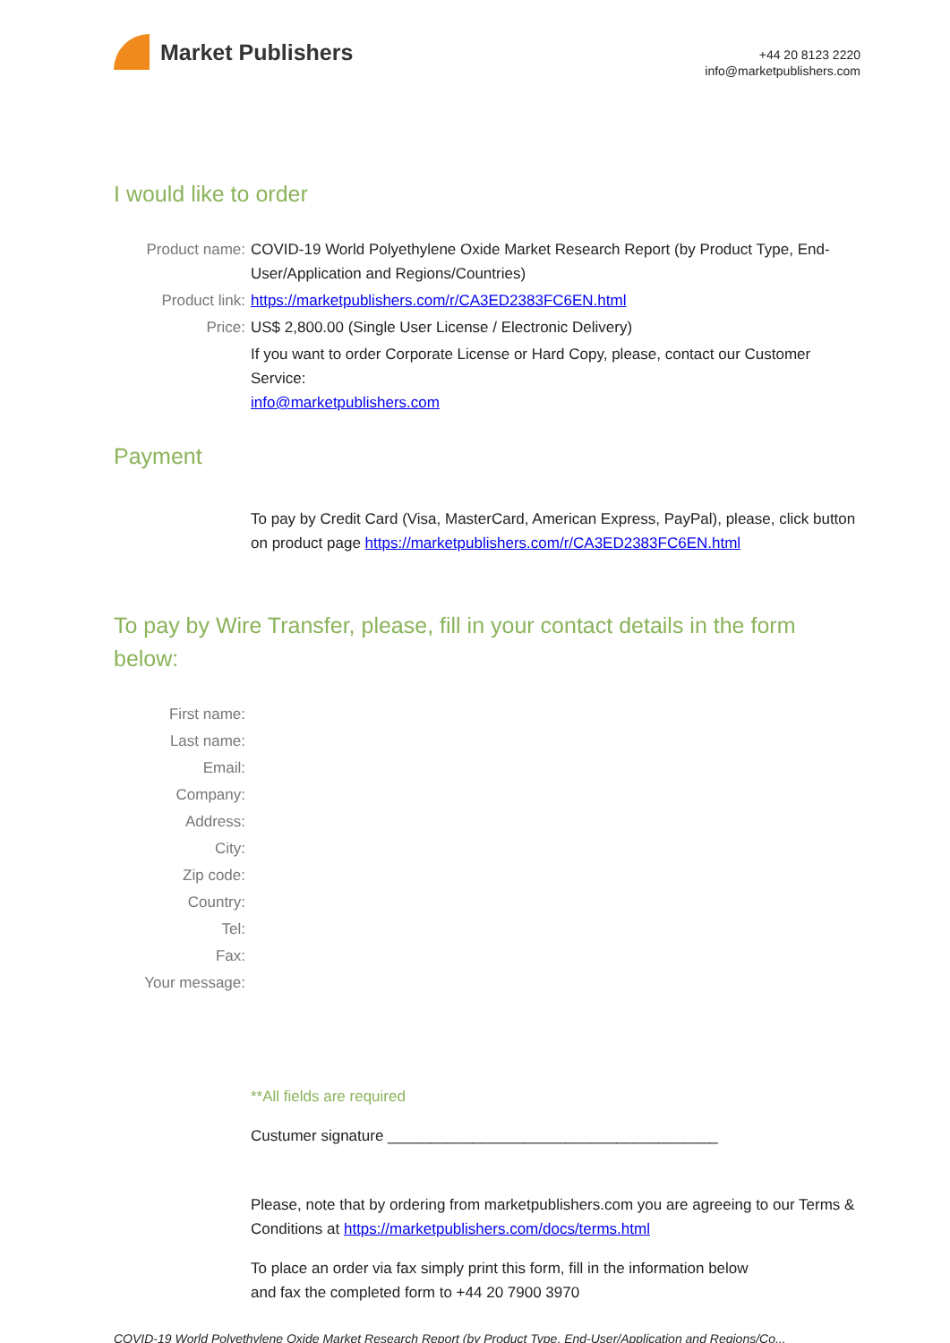Market Publishers
+44 20 8123 2220
info@marketpublishers.com
I would like to order
Product name: COVID-19 World Polyethylene Oxide Market Research Report (by Product Type, End-User/Application and Regions/Countries)
Product link: https://marketpublishers.com/r/CA3ED2383FC6EN.html
Price: US$ 2,800.00 (Single User License / Electronic Delivery)
If you want to order Corporate License or Hard Copy, please, contact our Customer Service:
info@marketpublishers.com
Payment
To pay by Credit Card (Visa, MasterCard, American Express, PayPal), please, click button on product page https://marketpublishers.com/r/CA3ED2383FC6EN.html
To pay by Wire Transfer, please, fill in your contact details in the form below:
First name:
Last name:
Email:
Company:
Address:
City:
Zip code:
Country:
Tel:
Fax:
Your message:
**All fields are required
Custumer signature _______________________________________
Please, note that by ordering from marketpublishers.com you are agreeing to our Terms & Conditions at https://marketpublishers.com/docs/terms.html
To place an order via fax simply print this form, fill in the information below
and fax the completed form to +44 20 7900 3970
COVID-19 World Polyethylene Oxide Market Research Report (by Product Type, End-User/Application and Regions/Co...